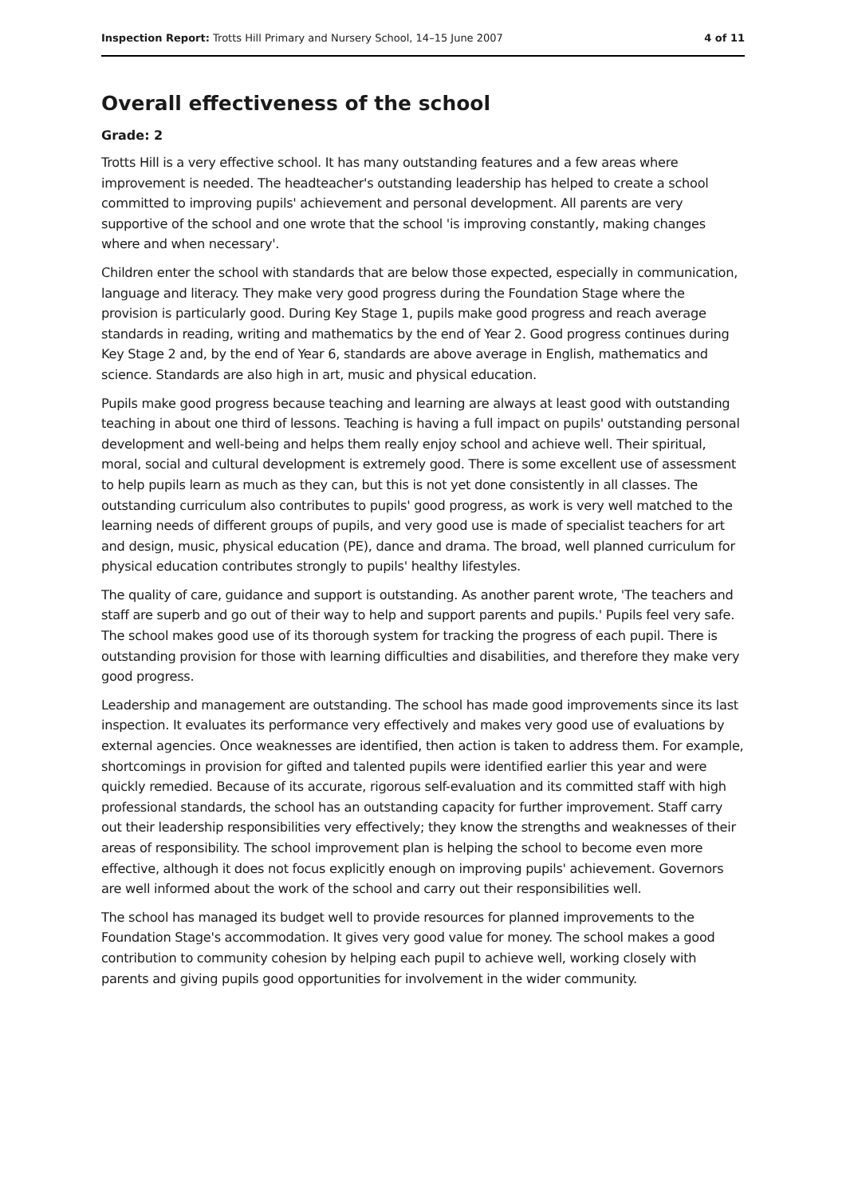Inspection Report: Trotts Hill Primary and Nursery School, 14–15 June 2007 4 of 11
Overall effectiveness of the school
Grade: 2
Trotts Hill is a very effective school. It has many outstanding features and a few areas where improvement is needed. The headteacher's outstanding leadership has helped to create a school committed to improving pupils' achievement and personal development. All parents are very supportive of the school and one wrote that the school 'is improving constantly, making changes where and when necessary'.
Children enter the school with standards that are below those expected, especially in communication, language and literacy. They make very good progress during the Foundation Stage where the provision is particularly good. During Key Stage 1, pupils make good progress and reach average standards in reading, writing and mathematics by the end of Year 2. Good progress continues during Key Stage 2 and, by the end of Year 6, standards are above average in English, mathematics and science. Standards are also high in art, music and physical education.
Pupils make good progress because teaching and learning are always at least good with outstanding teaching in about one third of lessons. Teaching is having a full impact on pupils' outstanding personal development and well-being and helps them really enjoy school and achieve well. Their spiritual, moral, social and cultural development is extremely good. There is some excellent use of assessment to help pupils learn as much as they can, but this is not yet done consistently in all classes. The outstanding curriculum also contributes to pupils' good progress, as work is very well matched to the learning needs of different groups of pupils, and very good use is made of specialist teachers for art and design, music, physical education (PE), dance and drama. The broad, well planned curriculum for physical education contributes strongly to pupils' healthy lifestyles.
The quality of care, guidance and support is outstanding. As another parent wrote, 'The teachers and staff are superb and go out of their way to help and support parents and pupils.' Pupils feel very safe. The school makes good use of its thorough system for tracking the progress of each pupil. There is outstanding provision for those with learning difficulties and disabilities, and therefore they make very good progress.
Leadership and management are outstanding. The school has made good improvements since its last inspection. It evaluates its performance very effectively and makes very good use of evaluations by external agencies. Once weaknesses are identified, then action is taken to address them. For example, shortcomings in provision for gifted and talented pupils were identified earlier this year and were quickly remedied. Because of its accurate, rigorous self-evaluation and its committed staff with high professional standards, the school has an outstanding capacity for further improvement. Staff carry out their leadership responsibilities very effectively; they know the strengths and weaknesses of their areas of responsibility. The school improvement plan is helping the school to become even more effective, although it does not focus explicitly enough on improving pupils' achievement. Governors are well informed about the work of the school and carry out their responsibilities well.
The school has managed its budget well to provide resources for planned improvements to the Foundation Stage's accommodation. It gives very good value for money. The school makes a good contribution to community cohesion by helping each pupil to achieve well, working closely with parents and giving pupils good opportunities for involvement in the wider community.